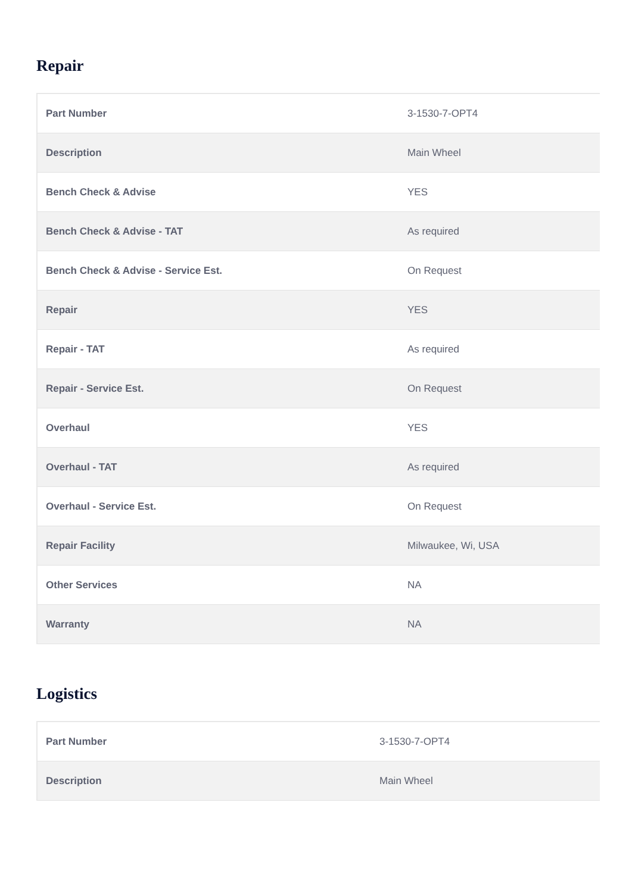Repair
| Part Number | 3-1530-7-OPT4 |
| Description | Main Wheel |
| Bench Check & Advise | YES |
| Bench Check & Advise - TAT | As required |
| Bench Check & Advise - Service Est. | On Request |
| Repair | YES |
| Repair - TAT | As required |
| Repair - Service Est. | On Request |
| Overhaul | YES |
| Overhaul - TAT | As required |
| Overhaul - Service Est. | On Request |
| Repair Facility | Milwaukee, Wi, USA |
| Other Services | NA |
| Warranty | NA |
Logistics
| Part Number | 3-1530-7-OPT4 |
| Description | Main Wheel |